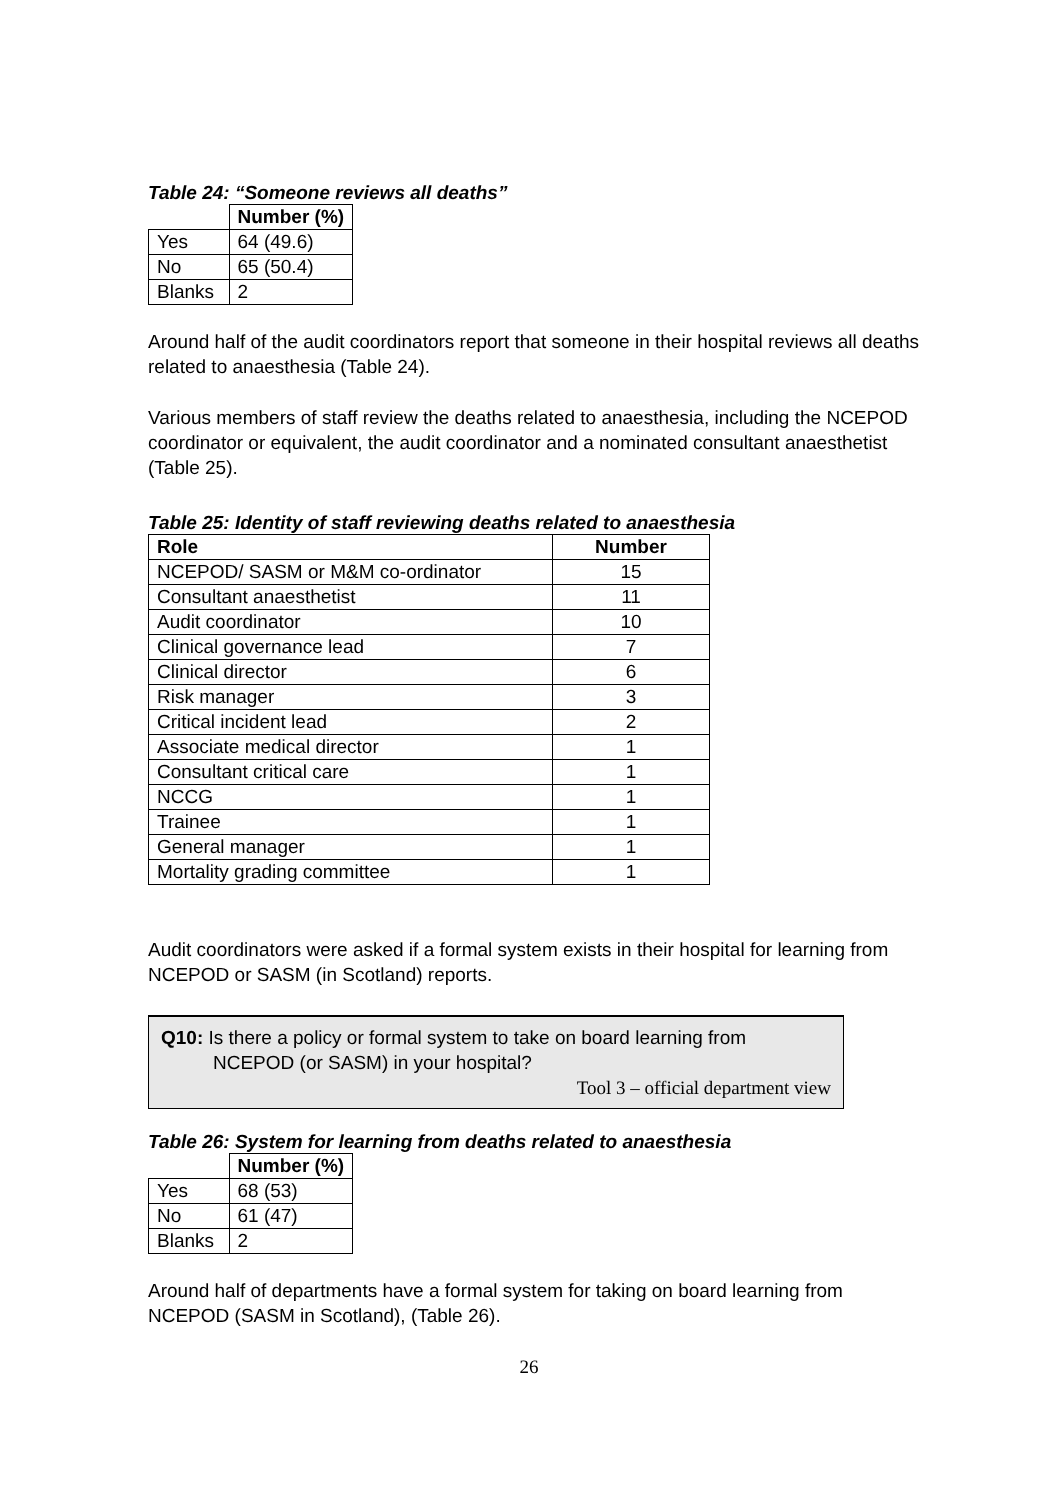Table 24: “Someone reviews all deaths”
| | Number (%) |
| Yes | 64 (49.6) |
| No | 65 (50.4) |
| Blanks | 2 |
Around half of the audit coordinators report that someone in their hospital reviews all deaths related to anaesthesia (Table 24).
Various members of staff review the deaths related to anaesthesia, including the NCEPOD coordinator or equivalent, the audit coordinator and a nominated consultant anaesthetist (Table 25).
Table 25: Identity of staff reviewing deaths related to anaesthesia
| Role | Number |
| --- | --- |
| NCEPOD/ SASM or M&M co-ordinator | 15 |
| Consultant anaesthetist | 11 |
| Audit coordinator | 10 |
| Clinical governance lead | 7 |
| Clinical director | 6 |
| Risk manager | 3 |
| Critical incident lead | 2 |
| Associate medical director | 1 |
| Consultant critical care | 1 |
| NCCG | 1 |
| Trainee | 1 |
| General manager | 1 |
| Mortality grading committee | 1 |
Audit coordinators were asked if a formal system exists in their hospital for learning from NCEPOD or SASM (in Scotland) reports.
Q10: Is there a policy or formal system to take on board learning from
NCEPOD (or SASM) in your hospital?
Tool 3 – official department view
Table 26: System for learning from deaths related to anaesthesia
| | Number (%) |
| Yes | 68 (53) |
| No | 61 (47) |
| Blanks | 2 |
Around half of departments have a formal system for taking on board learning from NCEPOD (SASM in Scotland), (Table 26).
26